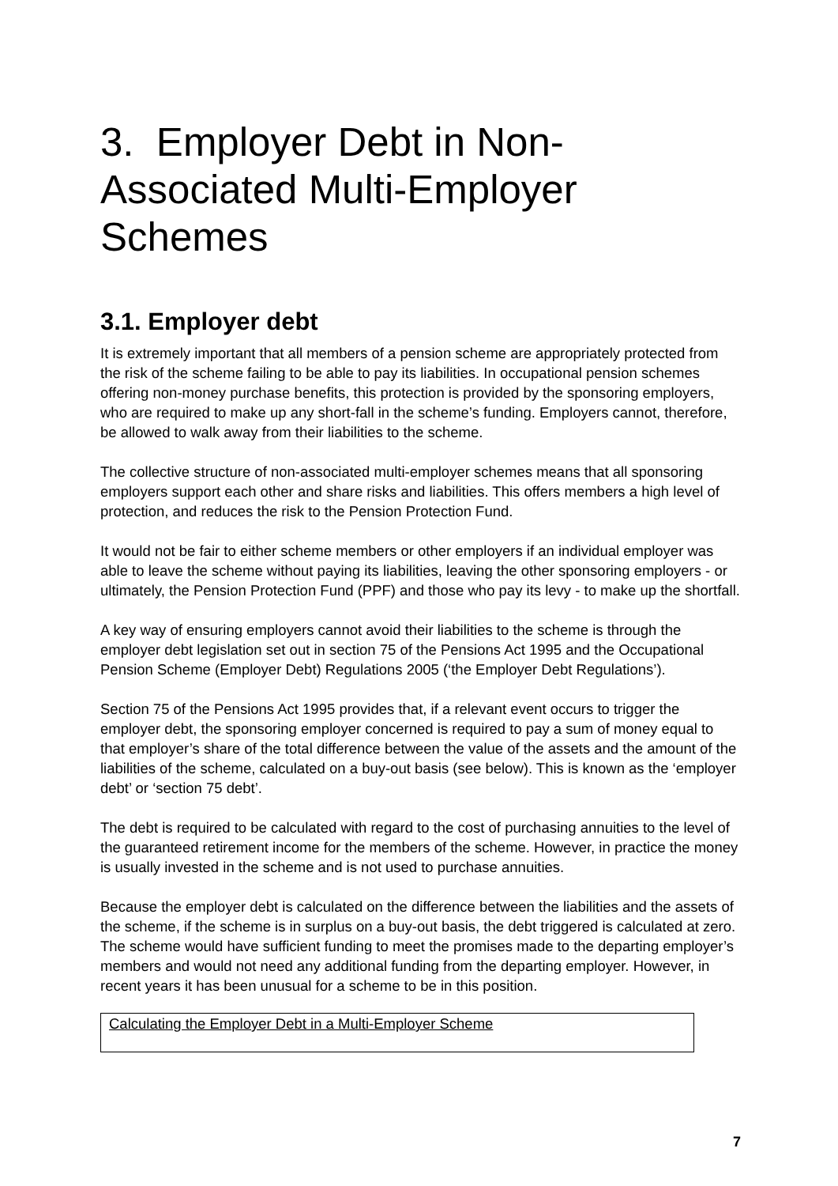3. Employer Debt in Non-Associated Multi-Employer Schemes
3.1. Employer debt
It is extremely important that all members of a pension scheme are appropriately protected from the risk of the scheme failing to be able to pay its liabilities. In occupational pension schemes offering non-money purchase benefits, this protection is provided by the sponsoring employers, who are required to make up any short-fall in the scheme’s funding. Employers cannot, therefore, be allowed to walk away from their liabilities to the scheme.
The collective structure of non-associated multi-employer schemes means that all sponsoring employers support each other and share risks and liabilities. This offers members a high level of protection, and reduces the risk to the Pension Protection Fund.
It would not be fair to either scheme members or other employers if an individual employer was able to leave the scheme without paying its liabilities, leaving the other sponsoring employers - or ultimately, the Pension Protection Fund (PPF) and those who pay its levy - to make up the shortfall.
A key way of ensuring employers cannot avoid their liabilities to the scheme is through the employer debt legislation set out in section 75 of the Pensions Act 1995 and the Occupational Pension Scheme (Employer Debt) Regulations 2005 (‘the Employer Debt Regulations’).
Section 75 of the Pensions Act 1995 provides that, if a relevant event occurs to trigger the employer debt, the sponsoring employer concerned is required to pay a sum of money equal to that employer’s share of the total difference between the value of the assets and the amount of the liabilities of the scheme, calculated on a buy-out basis (see below). This is known as the ‘employer debt’ or ‘section 75 debt’.
The debt is required to be calculated with regard to the cost of purchasing annuities to the level of the guaranteed retirement income for the members of the scheme. However, in practice the money is usually invested in the scheme and is not used to purchase annuities.
Because the employer debt is calculated on the difference between the liabilities and the assets of the scheme, if the scheme is in surplus on a buy-out basis, the debt triggered is calculated at zero. The scheme would have sufficient funding to meet the promises made to the departing employer’s members and would not need any additional funding from the departing employer. However, in recent years it has been unusual for a scheme to be in this position.
Calculating the Employer Debt in a Multi-Employer Scheme
7